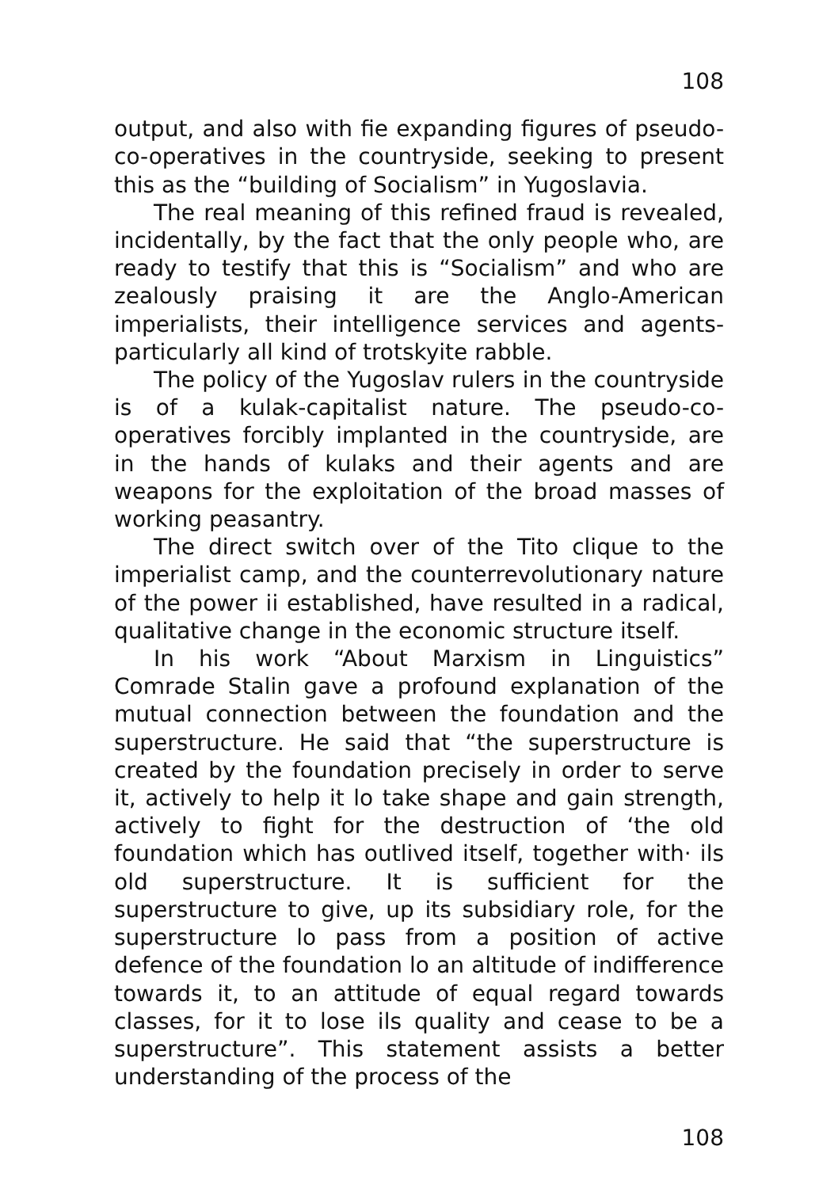108
output, and also with fie expanding figures of pseudo-co-operatives in the countryside, seeking to present this as the “building of Socialism” in Yugoslavia.
The real meaning of this refined fraud is revealed, incidentally, by the fact that the only people who, are ready to testify that this is “Socialism” and who are zealously praising it are the Anglo-American imperialists, their intelligence services and agents-particularly all kind of trotskyite rabble.
The policy of the Yugoslav rulers in the countryside is of a kulak-capitalist nature. The pseudo-co-operatives forcibly implanted in the countryside, are in the hands of kulaks and their agents and are weapons for the exploitation of the broad masses of working peasantry.
The direct switch over of the Tito clique to the imperialist camp, and the counterrevolutionary nature of the power ii established, have resulted in a radical, qualitative change in the economic structure itself.
In his work “About Marxism in Linguistics” Comrade Stalin gave a profound explanation of the mutual connection between the foundation and the superstructure. He said that “the superstructure is created by the foundation precisely in order to serve it, actively to help it lo take shape and gain strength, actively to fight for the destruction of ‘the old foundation which has outlived itself, together with· ils old superstructure. It is sufficient for the superstructure to give, up its subsidiary role, for the superstructure lo pass from a position of active defence of the foundation lo an altitude of indifference towards it, to an attitude of equal regard towards classes, for it to lose ils quality and cease to be a superstructure”. This statement assists a better understanding of the process of the
108